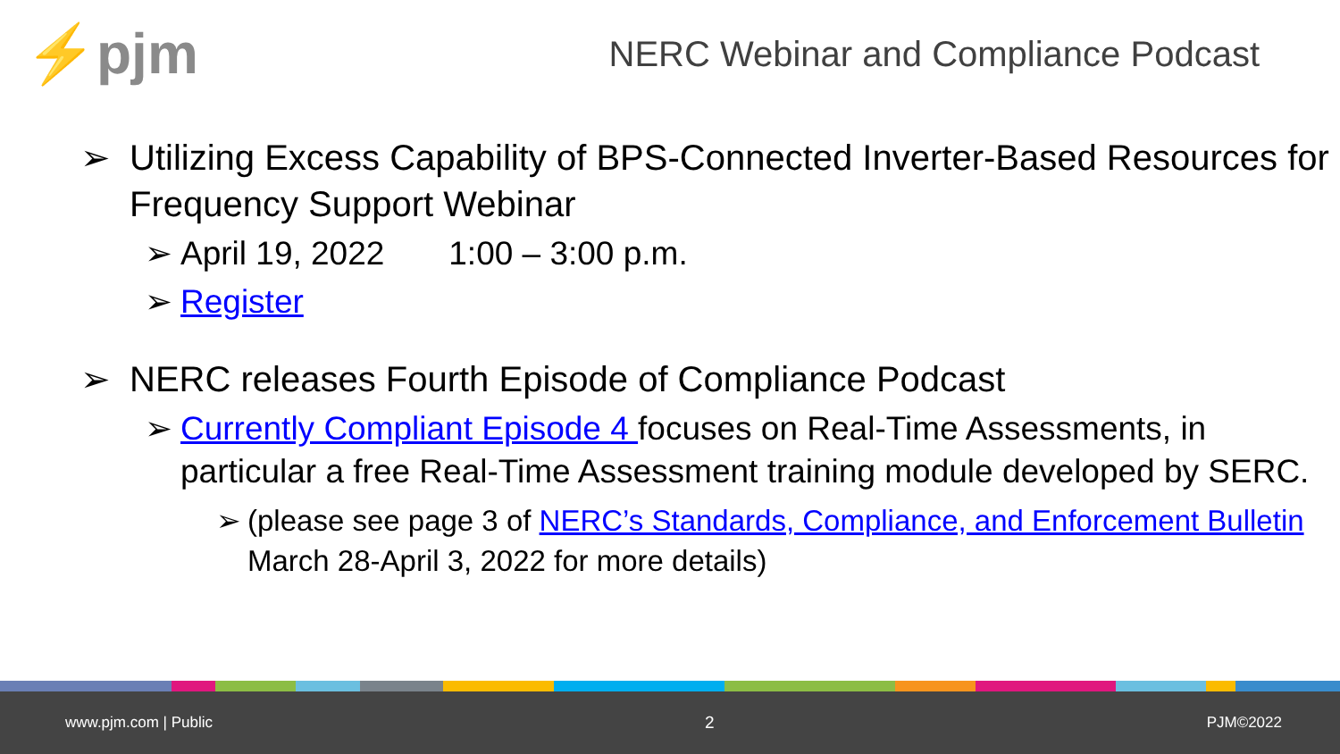⚡pjm
NERC Webinar and Compliance Podcast
➢ Utilizing Excess Capability of BPS-Connected Inverter-Based Resources for Frequency Support Webinar
➢ April 19, 2022 1:00 – 3:00 p.m.
➢ Register
➢ NERC releases Fourth Episode of Compliance Podcast
➢ Currently Compliant Episode 4 focuses on Real-Time Assessments, in particular a free Real-Time Assessment training module developed by SERC.
➢ (please see page 3 of NERC’s Standards, Compliance, and Enforcement Bulletin March 28-April 3, 2022 for more details)
www.pjm.com | Public 2 PJM©2022